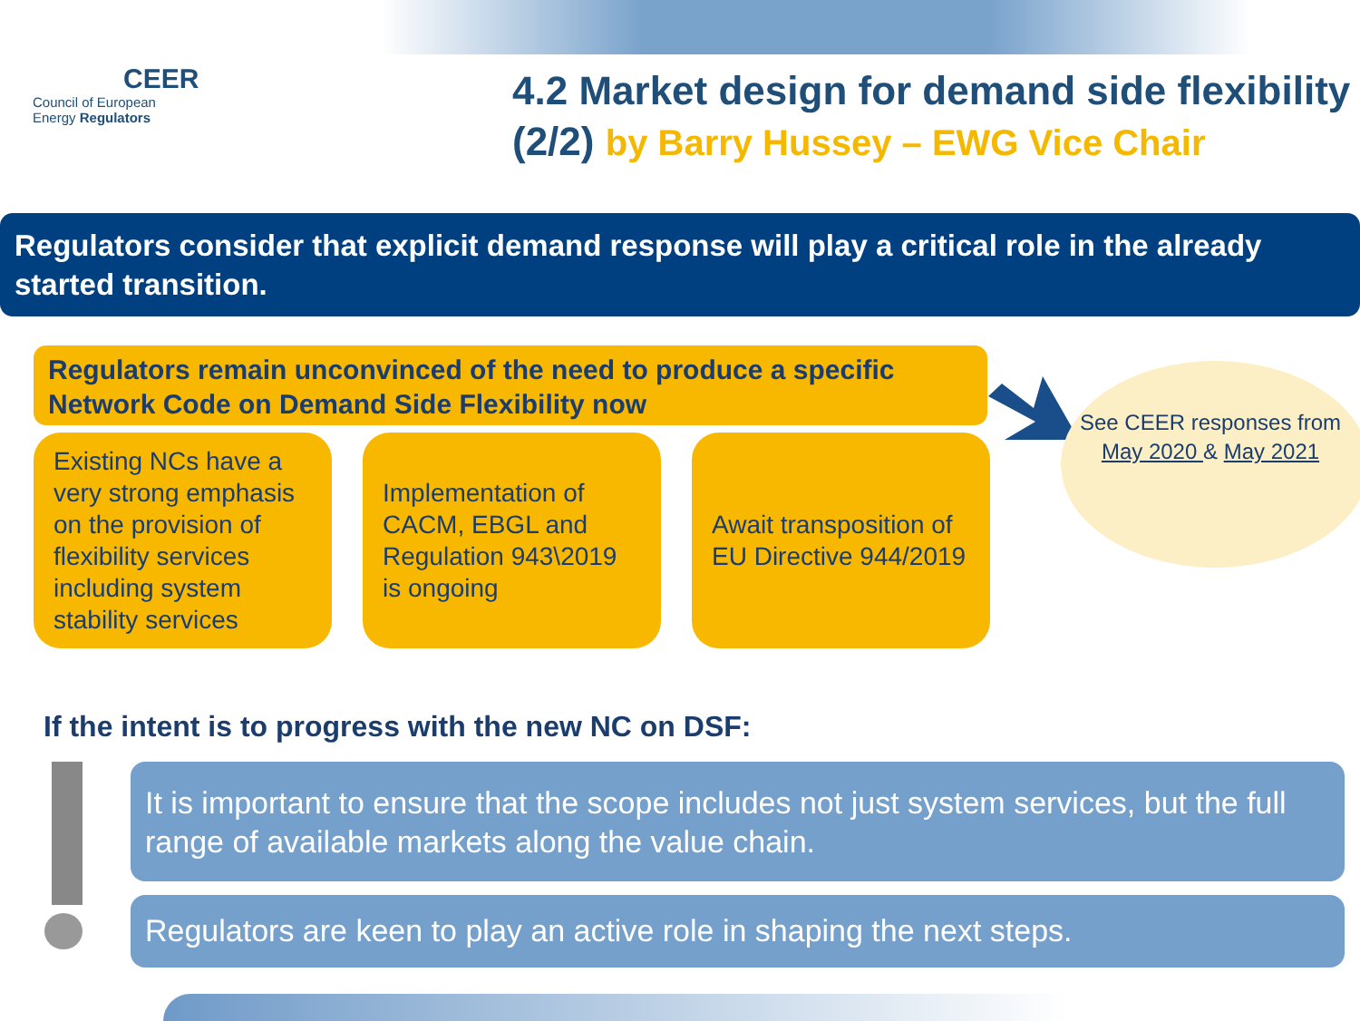CEER
Council of European
Energy Regulators
4.2 Market design for demand side flexibility (2/2) by Barry Hussey – EWG Vice Chair
Regulators consider that explicit demand response will play a critical role in the already started transition.
Regulators remain unconvinced of the need to produce a specific Network Code on Demand Side Flexibility now
Existing NCs have a very strong emphasis on the provision of flexibility services including system stability services
Implementation of CACM, EBGL and Regulation 943\2019 is ongoing
Await transposition of EU Directive 944/2019
See CEER responses from May 2020 & May 2021
If the intent is to progress with the new NC on DSF:
It is important to ensure that the scope includes not just system services, but the full range of available markets along the value chain.
Regulators are keen to play an active role in shaping the next steps.